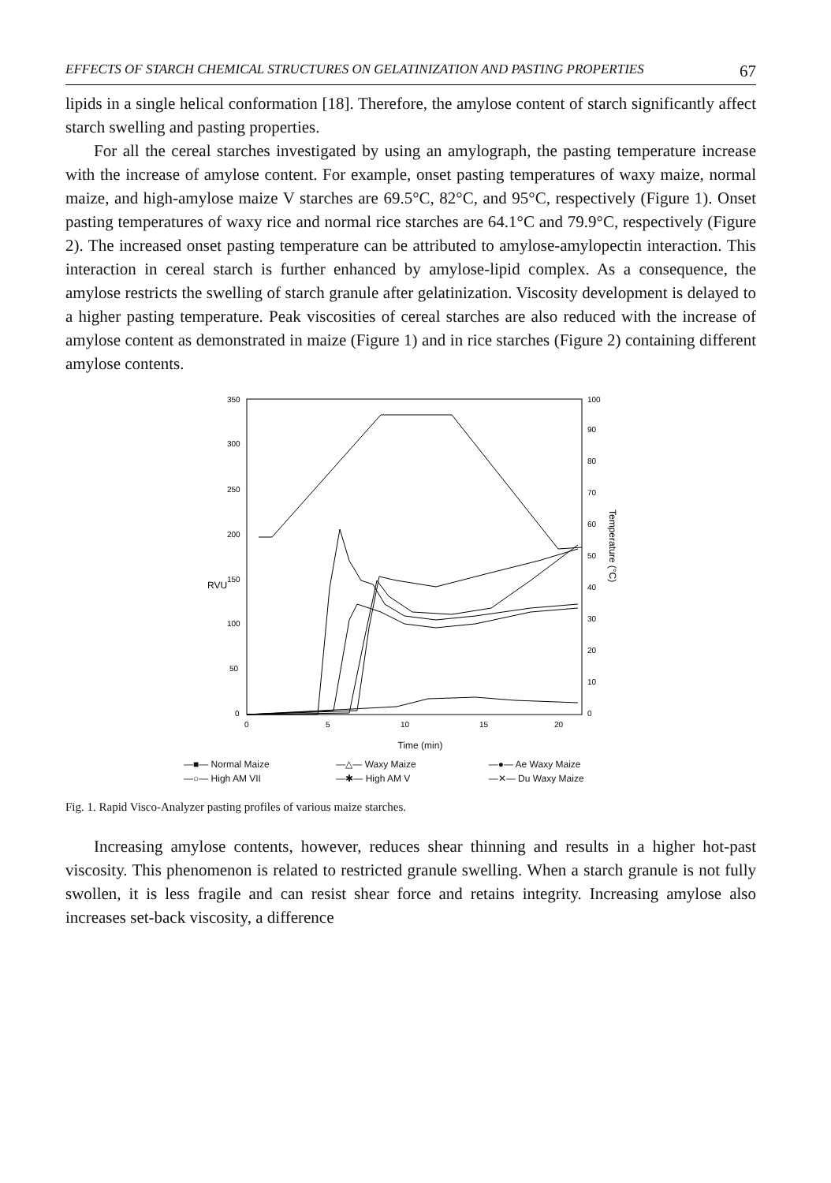EFFECTS OF STARCH CHEMICAL STRUCTURES ON GELATINIZATION AND PASTING PROPERTIES 67
lipids in a single helical conformation [18]. Therefore, the amylose content of starch significantly affect starch swelling and pasting properties.
For all the cereal starches investigated by using an amylograph, the pasting temperature increase with the increase of amylose content. For example, onset pasting temperatures of waxy maize, normal maize, and high-amylose maize V starches are 69.5°C, 82°C, and 95°C, respectively (Figure 1). Onset pasting temperatures of waxy rice and normal rice starches are 64.1°C and 79.9°C, respectively (Figure 2). The increased onset pasting temperature can be attributed to amylose-amylopectin interaction. This interaction in cereal starch is further enhanced by amylose-lipid complex. As a consequence, the amylose restricts the swelling of starch granule after gelatinization. Viscosity development is delayed to a higher pasting temperature. Peak viscosities of cereal starches are also reduced with the increase of amylose content as demonstrated in maize (Figure 1) and in rice starches (Figure 2) containing different amylose contents.
350
300
250
200
150
100
50
0
100
90
80
70
60
50
40
30
20
10
0
0
5
10
15
20
RVU
Temperature (°C)
Time (min)
—■— Normal Maize —△— Waxy Maize —●— Ae Waxy Maize —○— High AM VII —✱— High AM V —✕— Du Waxy Maize
Fig. 1. Rapid Visco-Analyzer pasting profiles of various maize starches.
Increasing amylose contents, however, reduces shear thinning and results in a higher hot-past viscosity. This phenomenon is related to restricted granule swelling. When a starch granule is not fully swollen, it is less fragile and can resist shear force and retains integrity. Increasing amylose also increases set-back viscosity, a difference